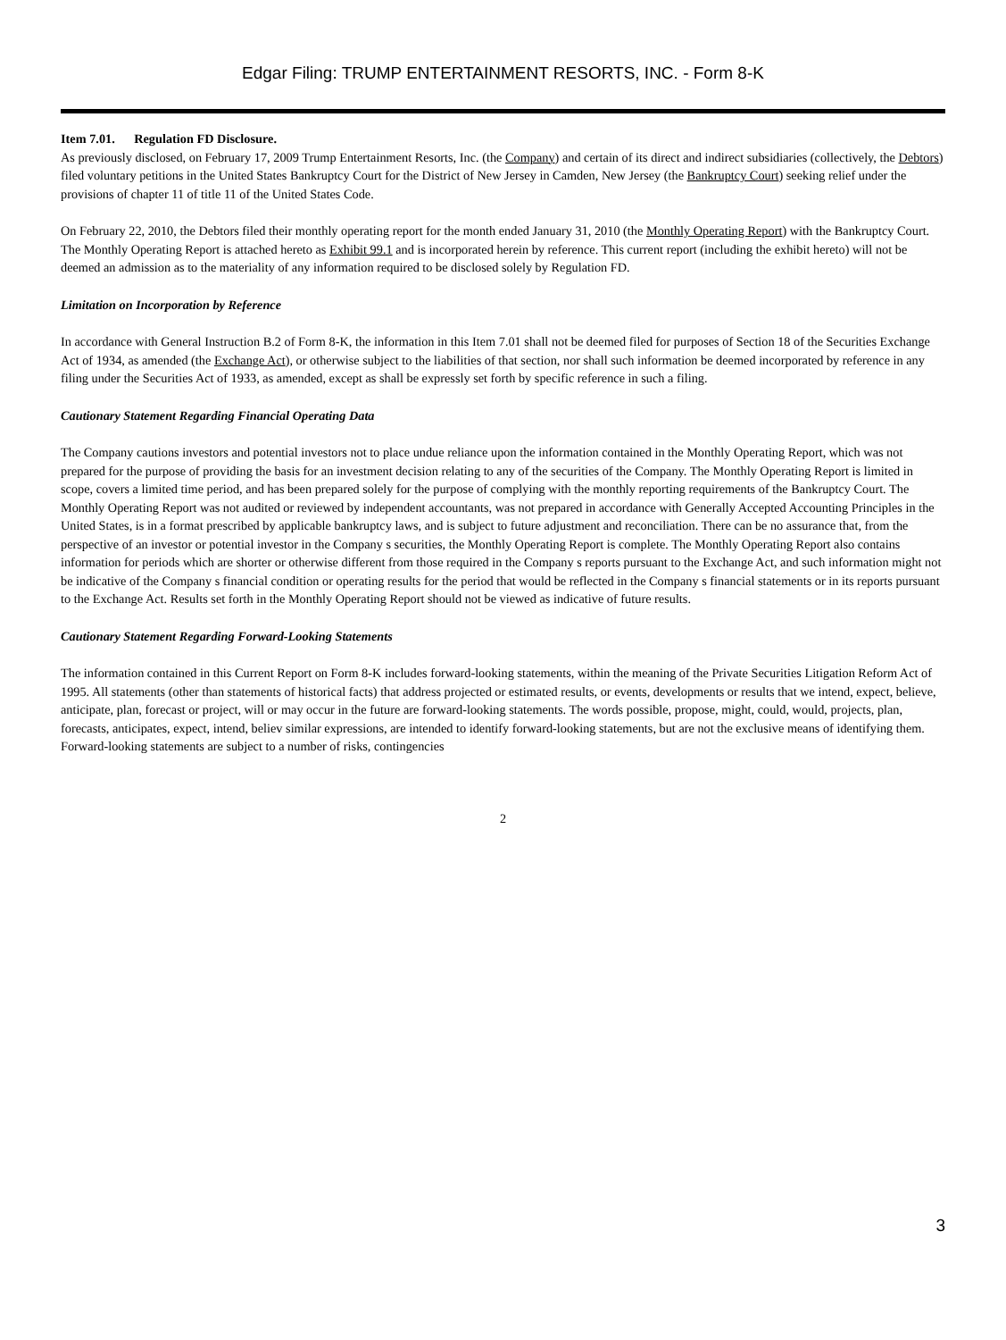Edgar Filing: TRUMP ENTERTAINMENT RESORTS, INC. - Form 8-K
Item 7.01. Regulation FD Disclosure.
As previously disclosed, on February 17, 2009 Trump Entertainment Resorts, Inc. (the Company) and certain of its direct and indirect subsidiaries (collectively, the Debtors) filed voluntary petitions in the United States Bankruptcy Court for the District of New Jersey in Camden, New Jersey (the Bankruptcy Court) seeking relief under the provisions of chapter 11 of title 11 of the United States Code.
On February 22, 2010, the Debtors filed their monthly operating report for the month ended January 31, 2010 (the Monthly Operating Report) with the Bankruptcy Court. The Monthly Operating Report is attached hereto as Exhibit 99.1 and is incorporated herein by reference. This current report (including the exhibit hereto) will not be deemed an admission as to the materiality of any information required to be disclosed solely by Regulation FD.
Limitation on Incorporation by Reference
In accordance with General Instruction B.2 of Form 8-K, the information in this Item 7.01 shall not be deemed filed for purposes of Section 18 of the Securities Exchange Act of 1934, as amended (the Exchange Act), or otherwise subject to the liabilities of that section, nor shall such information be deemed incorporated by reference in any filing under the Securities Act of 1933, as amended, except as shall be expressly set forth by specific reference in such a filing.
Cautionary Statement Regarding Financial Operating Data
The Company cautions investors and potential investors not to place undue reliance upon the information contained in the Monthly Operating Report, which was not prepared for the purpose of providing the basis for an investment decision relating to any of the securities of the Company. The Monthly Operating Report is limited in scope, covers a limited time period, and has been prepared solely for the purpose of complying with the monthly reporting requirements of the Bankruptcy Court. The Monthly Operating Report was not audited or reviewed by independent accountants, was not prepared in accordance with Generally Accepted Accounting Principles in the United States, is in a format prescribed by applicable bankruptcy laws, and is subject to future adjustment and reconciliation. There can be no assurance that, from the perspective of an investor or potential investor in the Company s securities, the Monthly Operating Report is complete. The Monthly Operating Report also contains information for periods which are shorter or otherwise different from those required in the Company s reports pursuant to the Exchange Act, and such information might not be indicative of the Company s financial condition or operating results for the period that would be reflected in the Company s financial statements or in its reports pursuant to the Exchange Act. Results set forth in the Monthly Operating Report should not be viewed as indicative of future results.
Cautionary Statement Regarding Forward-Looking Statements
The information contained in this Current Report on Form 8-K includes forward-looking statements, within the meaning of the Private Securities Litigation Reform Act of 1995. All statements (other than statements of historical facts) that address projected or estimated results, or events, developments or results that we intend, expect, believe, anticipate, plan, forecast or project, will or may occur in the future are forward-looking statements. The words possible, propose, might, could, would, projects, plan, forecasts, anticipates, expect, intend, believ similar expressions, are intended to identify forward-looking statements, but are not the exclusive means of identifying them. Forward-looking statements are subject to a number of risks, contingencies
2
3